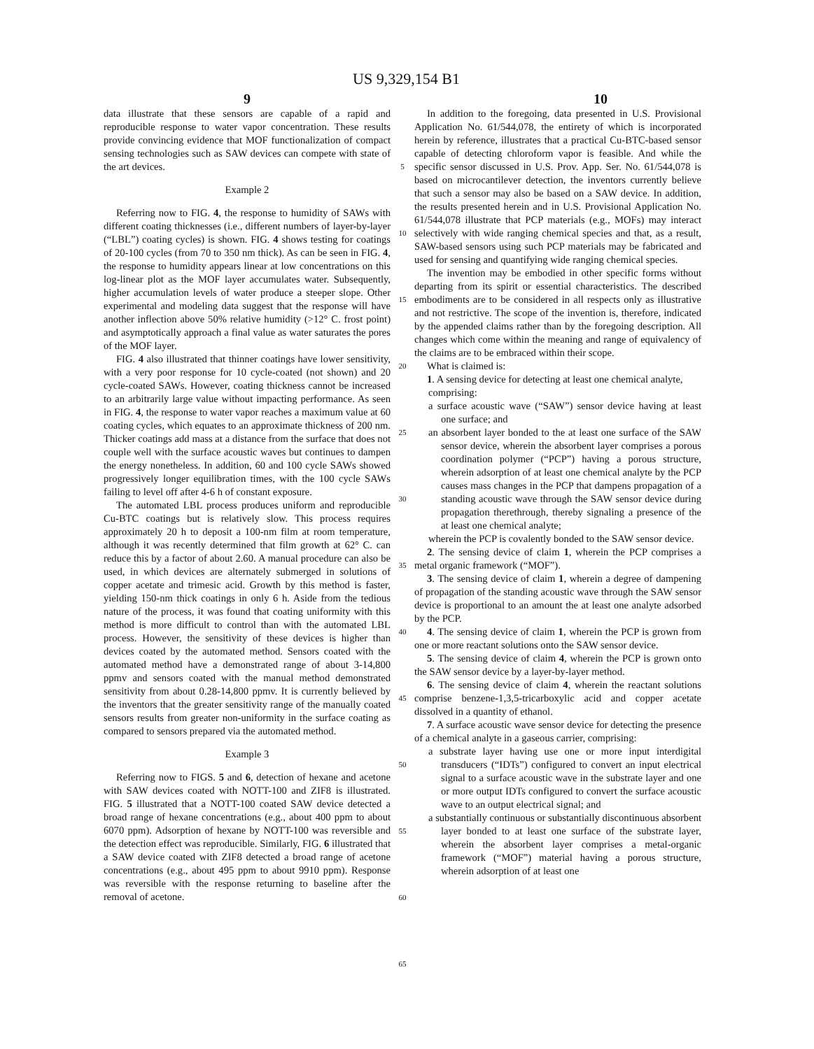US 9,329,154 B1
9 10
data illustrate that these sensors are capable of a rapid and reproducible response to water vapor concentration. These results provide convincing evidence that MOF functionalization of compact sensing technologies such as SAW devices can compete with state of the art devices.
Example 2
Referring now to FIG. 4, the response to humidity of SAWs with different coating thicknesses (i.e., different numbers of layer-by-layer (“LBL”) coating cycles) is shown. FIG. 4 shows testing for coatings of 20-100 cycles (from 70 to 350 nm thick). As can be seen in FIG. 4, the response to humidity appears linear at low concentrations on this log-linear plot as the MOF layer accumulates water. Subsequently, higher accumulation levels of water produce a steeper slope. Other experimental and modeling data suggest that the response will have another inflection above 50% relative humidity (>12° C. frost point) and asymptotically approach a final value as water saturates the pores of the MOF layer.
FIG. 4 also illustrated that thinner coatings have lower sensitivity, with a very poor response for 10 cycle-coated (not shown) and 20 cycle-coated SAWs. However, coating thickness cannot be increased to an arbitrarily large value without impacting performance. As seen in FIG. 4, the response to water vapor reaches a maximum value at 60 coating cycles, which equates to an approximate thickness of 200 nm. Thicker coatings add mass at a distance from the surface that does not couple well with the surface acoustic waves but continues to dampen the energy nonetheless. In addition, 60 and 100 cycle SAWs showed progressively longer equilibration times, with the 100 cycle SAWs failing to level off after 4-6 h of constant exposure.
The automated LBL process produces uniform and reproducible Cu-BTC coatings but is relatively slow. This process requires approximately 20 h to deposit a 100-nm film at room temperature, although it was recently determined that film growth at 62° C. can reduce this by a factor of about 2.60. A manual procedure can also be used, in which devices are alternately submerged in solutions of copper acetate and trimesic acid. Growth by this method is faster, yielding 150-nm thick coatings in only 6 h. Aside from the tedious nature of the process, it was found that coating uniformity with this method is more difficult to control than with the automated LBL process. However, the sensitivity of these devices is higher than devices coated by the automated method. Sensors coated with the automated method have a demonstrated range of about 3-14,800 ppmv and sensors coated with the manual method demonstrated sensitivity from about 0.28-14,800 ppmv. It is currently believed by the inventors that the greater sensitivity range of the manually coated sensors results from greater non-uniformity in the surface coating as compared to sensors prepared via the automated method.
Example 3
Referring now to FIGS. 5 and 6, detection of hexane and acetone with SAW devices coated with NOTT-100 and ZIF8 is illustrated. FIG. 5 illustrated that a NOTT-100 coated SAW device detected a broad range of hexane concentrations (e.g., about 400 ppm to about 6070 ppm). Adsorption of hexane by NOTT-100 was reversible and the detection effect was reproducible. Similarly, FIG. 6 illustrated that a SAW device coated with ZIF8 detected a broad range of acetone concentrations (e.g., about 495 ppm to about 9910 ppm). Response was reversible with the response returning to baseline after the removal of acetone.
5
10
15
20
25
30
35
40
45
50
55
60
65
In addition to the foregoing, data presented in U.S. Provisional Application No. 61/544,078, the entirety of which is incorporated herein by reference, illustrates that a practical Cu-BTC-based sensor capable of detecting chloroform vapor is feasible. And while the specific sensor discussed in U.S. Prov. App. Ser. No. 61/544,078 is based on microcantilever detection, the inventors currently believe that such a sensor may also be based on a SAW device. In addition, the results presented herein and in U.S. Provisional Application No. 61/544,078 illustrate that PCP materials (e.g., MOFs) may interact selectively with wide ranging chemical species and that, as a result, SAW-based sensors using such PCP materials may be fabricated and used for sensing and quantifying wide ranging chemical species.
The invention may be embodied in other specific forms without departing from its spirit or essential characteristics. The described embodiments are to be considered in all respects only as illustrative and not restrictive. The scope of the invention is, therefore, indicated by the appended claims rather than by the foregoing description. All changes which come within the meaning and range of equivalency of the claims are to be embraced within their scope.
What is claimed is:
1. A sensing device for detecting at least one chemical analyte,
comprising:
a surface acoustic wave (“SAW”) sensor device having at least one surface; and
an absorbent layer bonded to the at least one surface of the SAW sensor device, wherein the absorbent layer comprises a porous coordination polymer (“PCP”) having a porous structure, wherein adsorption of at least one chemical analyte by the PCP causes mass changes in the PCP that dampens propagation of a standing acoustic wave through the SAW sensor device during propagation therethrough, thereby signaling a presence of the at least one chemical analyte;
wherein the PCP is covalently bonded to the SAW sensor device.
2. The sensing device of claim 1, wherein the PCP comprises a metal organic framework (“MOF”).
3. The sensing device of claim 1, wherein a degree of dampening of propagation of the standing acoustic wave through the SAW sensor device is proportional to an amount the at least one analyte adsorbed by the PCP.
4. The sensing device of claim 1, wherein the PCP is grown from one or more reactant solutions onto the SAW sensor device.
5. The sensing device of claim 4, wherein the PCP is grown onto the SAW sensor device by a layer-by-layer method.
6. The sensing device of claim 4, wherein the reactant solutions comprise benzene-1,3,5-tricarboxylic acid and copper acetate dissolved in a quantity of ethanol.
7. A surface acoustic wave sensor device for detecting the presence of a chemical analyte in a gaseous carrier, comprising:
a substrate layer having use one or more input interdigital transducers (“IDTs”) configured to convert an input electrical signal to a surface acoustic wave in the substrate layer and one or more output IDTs configured to convert the surface acoustic wave to an output electrical signal; and
a substantially continuous or substantially discontinuous absorbent layer bonded to at least one surface of the substrate layer, wherein the absorbent layer comprises a metal-organic framework (“MOF”) material having a porous structure, wherein adsorption of at least one